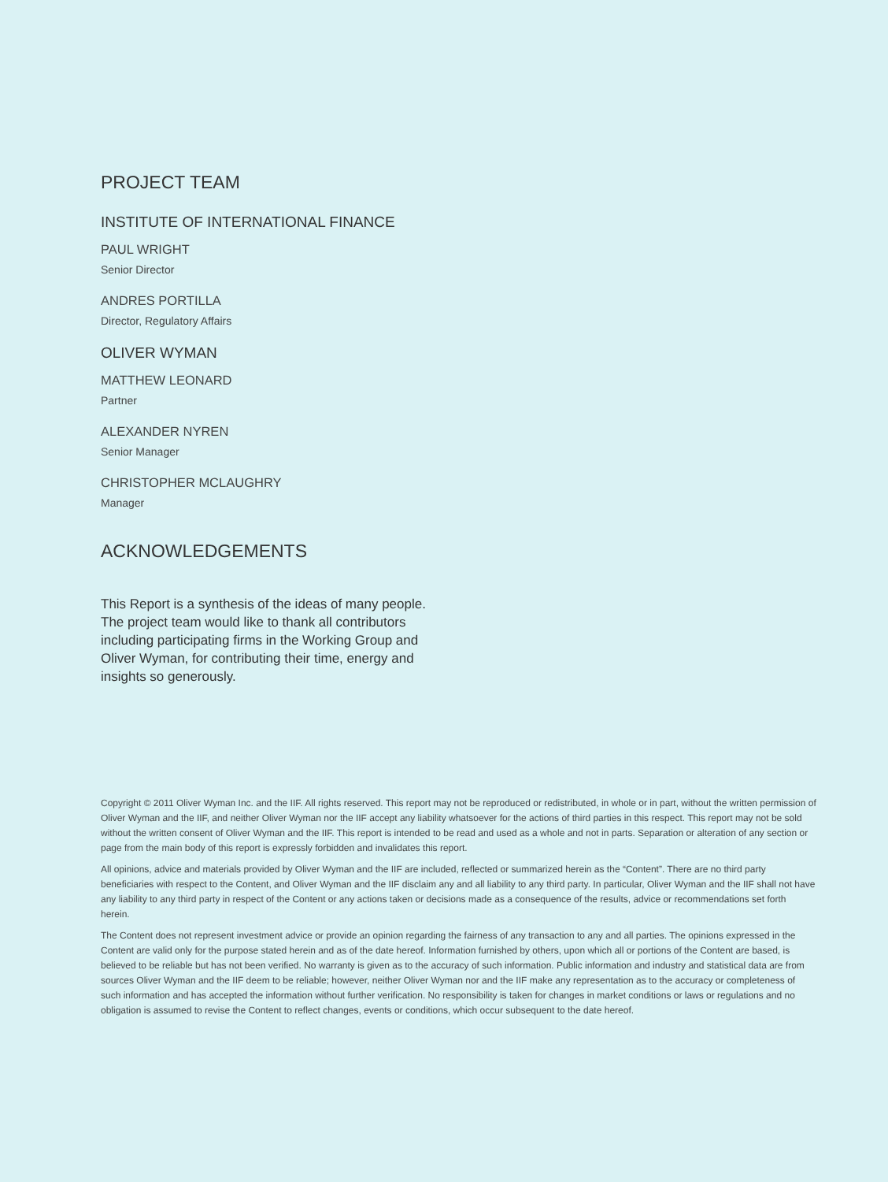PROJECT TEAM
INSTITUTE OF INTERNATIONAL FINANCE
PAUL WRIGHT
Senior Director
ANDRES PORTILLA
Director, Regulatory Affairs
OLIVER WYMAN
MATTHEW LEONARD
Partner
ALEXANDER NYREN
Senior Manager
CHRISTOPHER MCLAUGHRY
Manager
ACKNOWLEDGEMENTS
This Report is a synthesis of the ideas of many people. The project team would like to thank all contributors including participating firms in the Working Group and Oliver Wyman, for contributing their time, energy and insights so generously.
Copyright © 2011 Oliver Wyman Inc. and the IIF. All rights reserved. This report may not be reproduced or redistributed, in whole or in part, without the written permission of Oliver Wyman and the IIF, and neither Oliver Wyman nor the IIF accept any liability whatsoever for the actions of third parties in this respect. This report may not be sold without the written consent of Oliver Wyman and the IIF. This report is intended to be read and used as a whole and not in parts. Separation or alteration of any section or page from the main body of this report is expressly forbidden and invalidates this report.
All opinions, advice and materials provided by Oliver Wyman and the IIF are included, reflected or summarized herein as the “Content”. There are no third party beneficiaries with respect to the Content, and Oliver Wyman and the IIF disclaim any and all liability to any third party. In particular, Oliver Wyman and the IIF shall not have any liability to any third party in respect of the Content or any actions taken or decisions made as a consequence of the results, advice or recommendations set forth herein.
The Content does not represent investment advice or provide an opinion regarding the fairness of any transaction to any and all parties. The opinions expressed in the Content are valid only for the purpose stated herein and as of the date hereof. Information furnished by others, upon which all or portions of the Content are based, is believed to be reliable but has not been verified. No warranty is given as to the accuracy of such information. Public information and industry and statistical data are from sources Oliver Wyman and the IIF deem to be reliable; however, neither Oliver Wyman nor and the IIF make any representation as to the accuracy or completeness of such information and has accepted the information without further verification. No responsibility is taken for changes in market conditions or laws or regulations and no obligation is assumed to revise the Content to reflect changes, events or conditions, which occur subsequent to the date hereof.